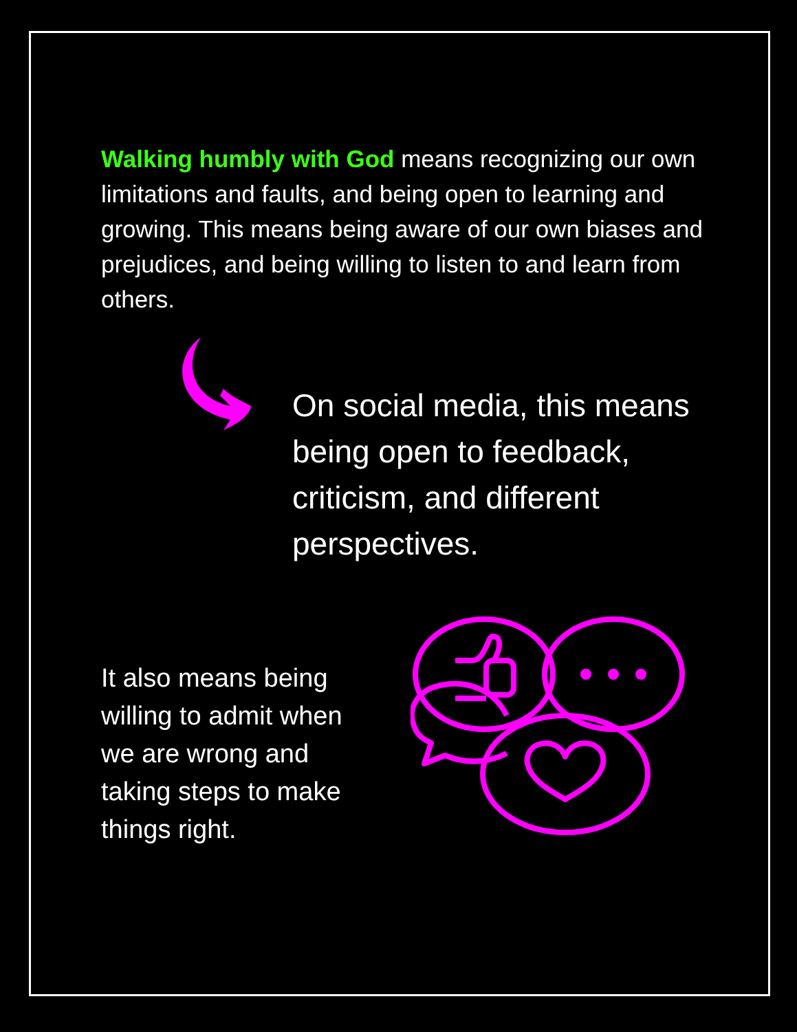Walking humbly with God means recognizing our own limitations and faults, and being open to learning and growing. This means being aware of our own biases and prejudices, and being willing to listen to and learn from others.
On social media, this means being open to feedback, criticism, and different perspectives.
It also means being willing to admit when we are wrong and taking steps to make things right.